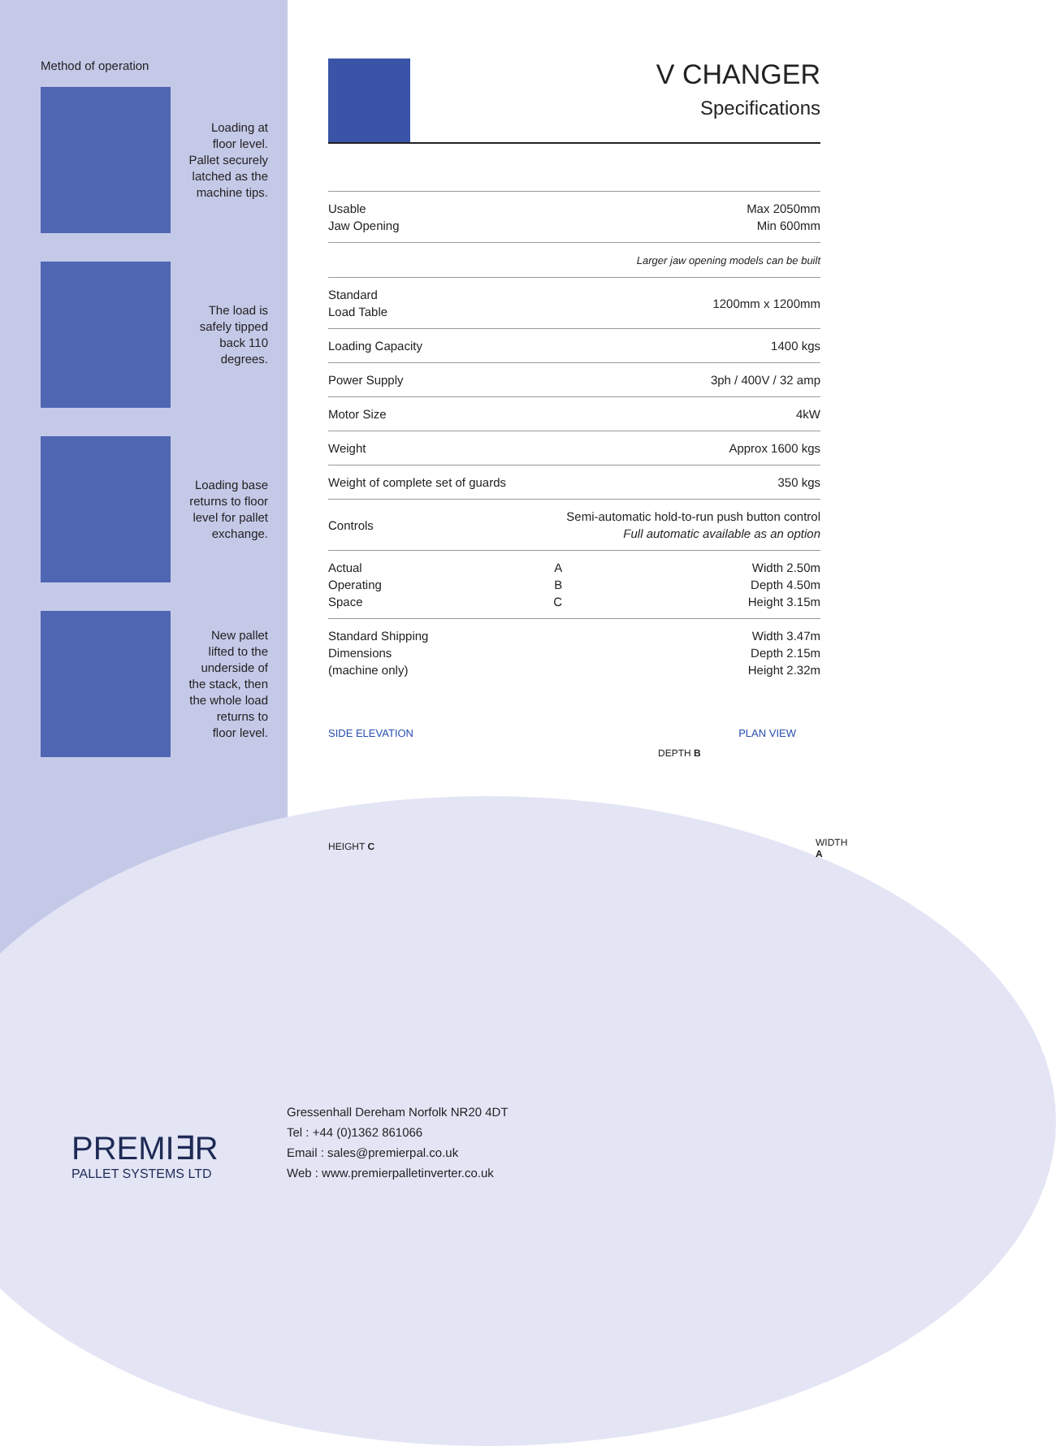Method of operation
Loading at
floor level.
Pallet securely
latched as the
machine tips.
The load is
safely tipped
back 110
degrees.
Loading base
returns to floor
level for pallet
exchange.
New pallet
lifted to the
underside of
the stack, then
the whole load
returns to
floor level.
V CHANGER
Specifications
| Usable Jaw Opening | Max 2050mm Min 600mm | |
| | Larger jaw opening models can be built | |
| Standard Load Table | 1200mm x 1200mm | |
| Loading Capacity | 1400 kgs | |
| Power Supply | 3ph / 400V / 32 amp | |
| Motor Size | 4kW | |
| Weight | Approx 1600 kgs | |
| Weight of complete set of guards | 350 kgs | |
| Controls | Semi-automatic hold-to-run push button control Full automatic available as an option | |
| Actual Operating Space | A B C | Width 2.50m Depth 4.50m Height 3.15m |
| Standard Shipping Dimensions (machine only) | | Width 3.47m Depth 2.15m Height 2.32m |
SIDE ELEVATION PLAN VIEW
DEPTH B
HEIGHT C WIDTH A
PREMI∃R
PALLET SYSTEMS LTD
Gressenhall Dereham Norfolk NR20 4DT
Tel : +44 (0)1362 861066
Email : sales@premierpal.co.uk
Web : www.premierpalletinverter.co.uk